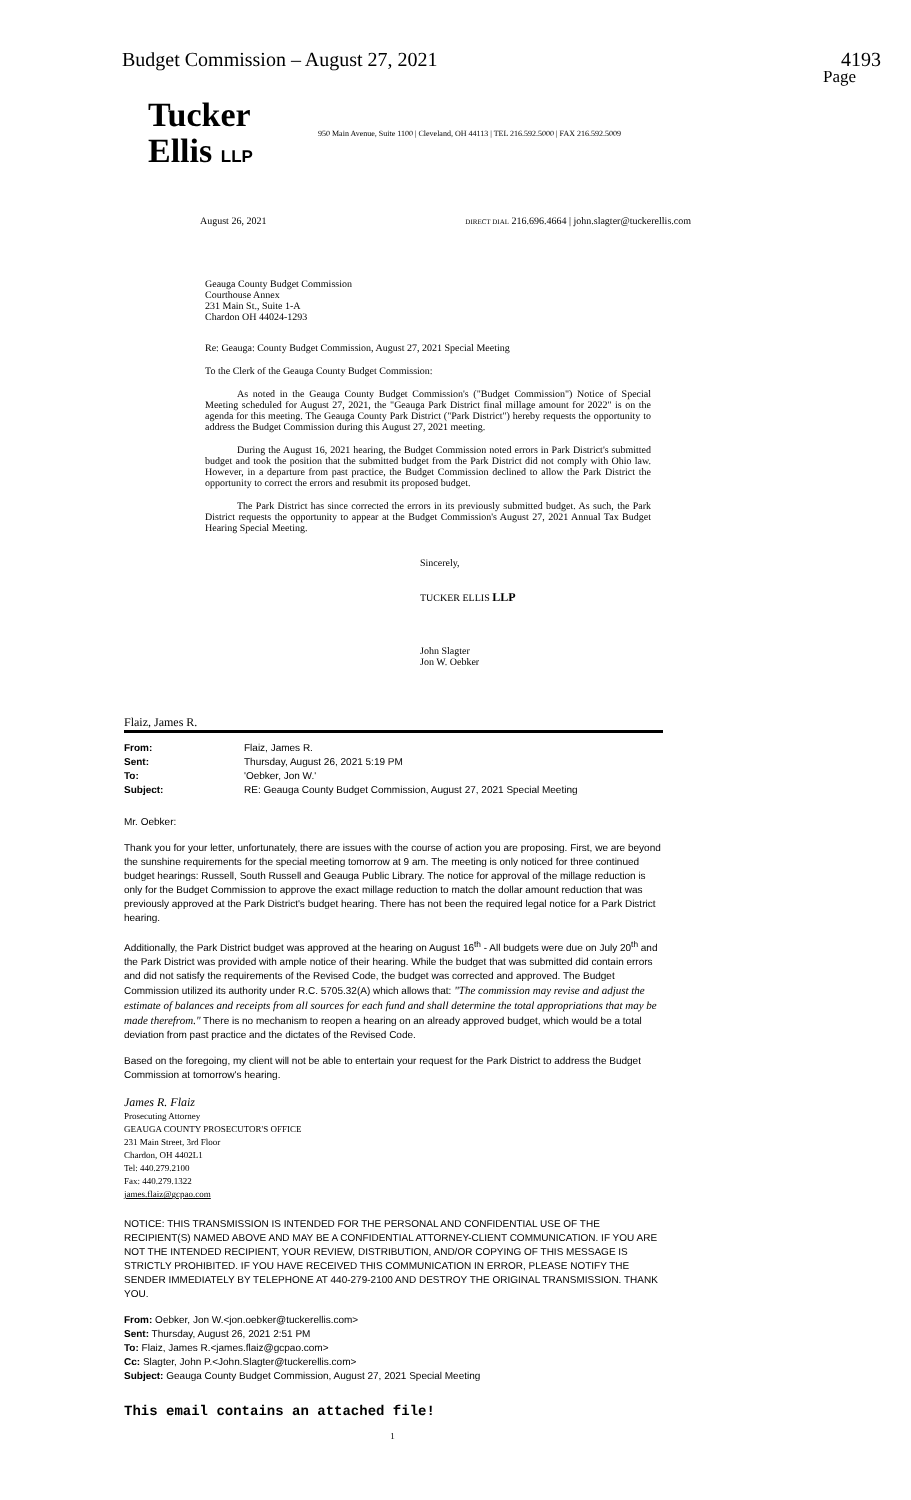Budget Commission – August 27, 2021 4193
Page
Tucker
Ellis LLP
950 Main Avenue, Suite 1100 | Cleveland, OH 44113 | TEL 216.592.5000 | FAX 216.592.5009
August 26, 2021 DIRECT DIAL 216.696.4664 | john.slagter@tuckerellis.com
Geauga County Budget Commission
Courthouse Annex
231 Main St., Suite 1-A
Chardon OH 44024-1293
Re: Geauga: County Budget Commission, August 27, 2021 Special Meeting
To the Clerk of the Geauga County Budget Commission:
As noted in the Geauga County Budget Commission's ("Budget Commission") Notice of Special Meeting scheduled for August 27, 2021, the "Geauga Park District final millage amount for 2022" is on the agenda for this meeting. The Geauga County Park District ("Park District") hereby requests the opportunity to address the Budget Commission during this August 27, 2021 meeting.
During the August 16, 2021 hearing, the Budget Commission noted errors in Park District's submitted budget and took the position that the submitted budget from the Park District did not comply with Ohio law. However, in a departure from past practice, the Budget Commission declined to allow the Park District the opportunity to correct the errors and resubmit its proposed budget.
The Park District has since corrected the errors in its previously submitted budget. As such, the Park District requests the opportunity to appear at the Budget Commission's August 27, 2021 Annual Tax Budget Hearing Special Meeting.
Sincerely,
TUCKER ELLIS LLP
John Slagter
Jon W. Oebker
Flaiz, James R.
| From: | Flaiz, James R. |
| Sent: | Thursday, August 26, 2021 5:19 PM |
| To: | 'Oebker, Jon W.' |
| Subject: | RE: Geauga County Budget Commission, August 27, 2021 Special Meeting |
Mr. Oebker:
Thank you for your letter, unfortunately, there are issues with the course of action you are proposing. First, we are beyond the sunshine requirements for the special meeting tomorrow at 9 am. The meeting is only noticed for three continued budget hearings: Russell, South Russell and Geauga Public Library. The notice for approval of the millage reduction is only for the Budget Commission to approve the exact millage reduction to match the dollar amount reduction that was previously approved at the Park District's budget hearing. There has not been the required legal notice for a Park District hearing.
Additionally, the Park District budget was approved at the hearing on August 16<sup>th</sup> - All budgets were due on July 20<sup>th</sup> and the Park District was provided with ample notice of their hearing. While the budget that was submitted did contain errors and did not satisfy the requirements of the Revised Code, the budget was corrected and approved. The Budget Commission utilized its authority under R.C. 5705.32(A) which allows that: "The commission may revise and adjust the estimate of balances and receipts from all sources for each fund and shall determine the total appropriations that may be made therefrom." There is no mechanism to reopen a hearing on an already approved budget, which would be a total deviation from past practice and the dictates of the Revised Code.
Based on the foregoing, my client will not be able to entertain your request for the Park District to address the Budget Commission at tomorrow's hearing.
James R. Flaiz
Prosecuting Attorney
GEAUGA COUNTY PROSECUTOR'S OFFICE
231 Main Street, 3rd Floor
Chardon, OH 4402L1
Tel: 440.279.2100
Fax: 440.279.1322
james.flaiz@gcpao.com
NOTICE: THIS TRANSMISSION IS INTENDED FOR THE PERSONAL AND CONFIDENTIAL USE OF THE RECIPIENT(S) NAMED ABOVE AND MAY BE A CONFIDENTIAL ATTORNEY-CLIENT COMMUNICATION. IF YOU ARE NOT THE INTENDED RECIPIENT, YOUR REVIEW, DISTRIBUTION, AND/OR COPYING OF THIS MESSAGE IS STRICTLY PROHIBITED. IF YOU HAVE RECEIVED THIS COMMUNICATION IN ERROR, PLEASE NOTIFY THE SENDER IMMEDIATELY BY TELEPHONE AT 440-279-2100 AND DESTROY THE ORIGINAL TRANSMISSION. THANK YOU.
From: Oebker, Jon W.<jon.oebker@tuckerellis.com>
Sent: Thursday, August 26, 2021 2:51 PM
To: Flaiz, James R.<james.flaiz@gcpao.com>
Cc: Slagter, John P.<John.Slagter@tuckerellis.com>
Subject: Geauga County Budget Commission, August 27, 2021 Special Meeting
This email contains an attached file!
1